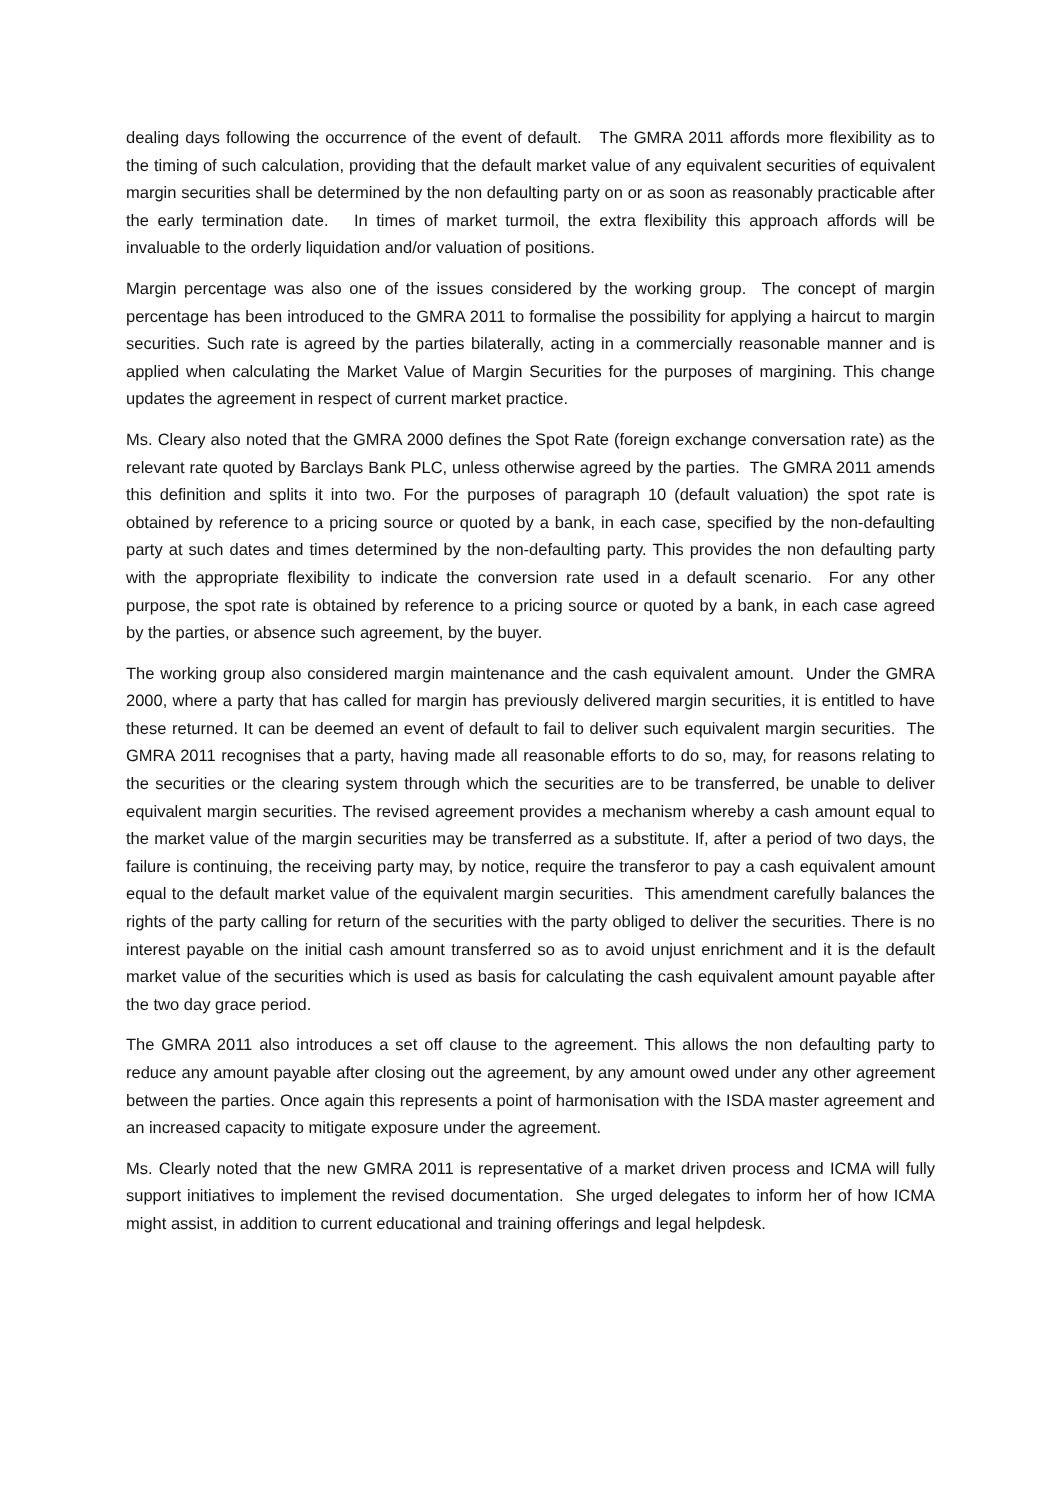dealing days following the occurrence of the event of default. The GMRA 2011 affords more flexibility as to the timing of such calculation, providing that the default market value of any equivalent securities of equivalent margin securities shall be determined by the non defaulting party on or as soon as reasonably practicable after the early termination date. In times of market turmoil, the extra flexibility this approach affords will be invaluable to the orderly liquidation and/or valuation of positions.
Margin percentage was also one of the issues considered by the working group. The concept of margin percentage has been introduced to the GMRA 2011 to formalise the possibility for applying a haircut to margin securities. Such rate is agreed by the parties bilaterally, acting in a commercially reasonable manner and is applied when calculating the Market Value of Margin Securities for the purposes of margining. This change updates the agreement in respect of current market practice.
Ms. Cleary also noted that the GMRA 2000 defines the Spot Rate (foreign exchange conversation rate) as the relevant rate quoted by Barclays Bank PLC, unless otherwise agreed by the parties. The GMRA 2011 amends this definition and splits it into two. For the purposes of paragraph 10 (default valuation) the spot rate is obtained by reference to a pricing source or quoted by a bank, in each case, specified by the non-defaulting party at such dates and times determined by the non-defaulting party. This provides the non defaulting party with the appropriate flexibility to indicate the conversion rate used in a default scenario. For any other purpose, the spot rate is obtained by reference to a pricing source or quoted by a bank, in each case agreed by the parties, or absence such agreement, by the buyer.
The working group also considered margin maintenance and the cash equivalent amount. Under the GMRA 2000, where a party that has called for margin has previously delivered margin securities, it is entitled to have these returned. It can be deemed an event of default to fail to deliver such equivalent margin securities. The GMRA 2011 recognises that a party, having made all reasonable efforts to do so, may, for reasons relating to the securities or the clearing system through which the securities are to be transferred, be unable to deliver equivalent margin securities. The revised agreement provides a mechanism whereby a cash amount equal to the market value of the margin securities may be transferred as a substitute. If, after a period of two days, the failure is continuing, the receiving party may, by notice, require the transferor to pay a cash equivalent amount equal to the default market value of the equivalent margin securities. This amendment carefully balances the rights of the party calling for return of the securities with the party obliged to deliver the securities. There is no interest payable on the initial cash amount transferred so as to avoid unjust enrichment and it is the default market value of the securities which is used as basis for calculating the cash equivalent amount payable after the two day grace period.
The GMRA 2011 also introduces a set off clause to the agreement. This allows the non defaulting party to reduce any amount payable after closing out the agreement, by any amount owed under any other agreement between the parties. Once again this represents a point of harmonisation with the ISDA master agreement and an increased capacity to mitigate exposure under the agreement.
Ms. Clearly noted that the new GMRA 2011 is representative of a market driven process and ICMA will fully support initiatives to implement the revised documentation. She urged delegates to inform her of how ICMA might assist, in addition to current educational and training offerings and legal helpdesk.